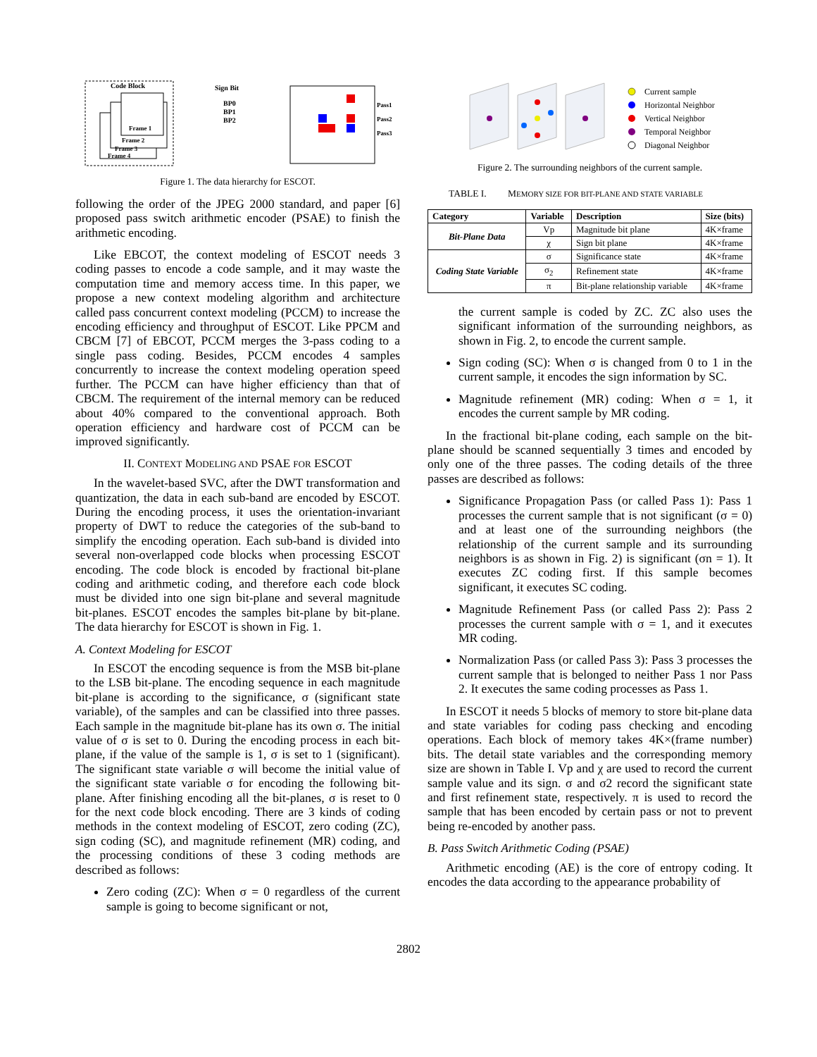Code Block
Frame 1
Frame 2
Frame 3
Frame 4
Sign Bit
BP0
BP1
BP2
Pass1
Pass2
Pass3
Figure 1. The data hierarchy for ESCOT.
following the order of the JPEG 2000 standard, and paper [6] proposed pass switch arithmetic encoder (PSAE) to finish the arithmetic encoding.
Like EBCOT, the context modeling of ESCOT needs 3 coding passes to encode a code sample, and it may waste the computation time and memory access time. In this paper, we propose a new context modeling algorithm and architecture called pass concurrent context modeling (PCCM) to increase the encoding efficiency and throughput of ESCOT. Like PPCM and CBCM [7] of EBCOT, PCCM merges the 3-pass coding to a single pass coding. Besides, PCCM encodes 4 samples concurrently to increase the context modeling operation speed further. The PCCM can have higher efficiency than that of CBCM. The requirement of the internal memory can be reduced about 40% compared to the conventional approach. Both operation efficiency and hardware cost of PCCM can be improved significantly.
II. CONTEXT MODELING AND PSAE FOR ESCOT
In the wavelet-based SVC, after the DWT transformation and quantization, the data in each sub-band are encoded by ESCOT. During the encoding process, it uses the orientation-invariant property of DWT to reduce the categories of the sub-band to simplify the encoding operation. Each sub-band is divided into several non-overlapped code blocks when processing ESCOT encoding. The code block is encoded by fractional bit-plane coding and arithmetic coding, and therefore each code block must be divided into one sign bit-plane and several magnitude bit-planes. ESCOT encodes the samples bit-plane by bit-plane. The data hierarchy for ESCOT is shown in Fig. 1.
A. Context Modeling for ESCOT
In ESCOT the encoding sequence is from the MSB bit-plane to the LSB bit-plane. The encoding sequence in each magnitude bit-plane is according to the significance, σ (significant state variable), of the samples and can be classified into three passes. Each sample in the magnitude bit-plane has its own σ. The initial value of σ is set to 0. During the encoding process in each bit-plane, if the value of the sample is 1, σ is set to 1 (significant). The significant state variable σ will become the initial value of the significant state variable σ for encoding the following bit-plane. After finishing encoding all the bit-planes, σ is reset to 0 for the next code block encoding. There are 3 kinds of coding methods in the context modeling of ESCOT, zero coding (ZC), sign coding (SC), and magnitude refinement (MR) coding, and the processing conditions of these 3 coding methods are described as follows:
Zero coding (ZC): When σ = 0 regardless of the current sample is going to become significant or not,
Current sample
Horizontal Neighbor
Vertical Neighbor
Temporal Neighbor
Diagonal Neighbor
Figure 2. The surrounding neighbors of the current sample.
TABLE I. MEMORY SIZE FOR BIT-PLANE AND STATE VARIABLE
| Category | Variable | Description | Size (bits) |
| --- | --- | --- | --- |
| Bit-Plane Data | Vp | Magnitude bit plane | 4K×frame |
| | χ | Sign bit plane | 4K×frame |
| Coding State Variable | σ | Significance state | 4K×frame |
| | σ<sub>2</sub> | Refinement state | 4K×frame |
| | π | Bit-plane relationship variable | 4K×frame |
the current sample is coded by ZC. ZC also uses the significant information of the surrounding neighbors, as shown in Fig. 2, to encode the current sample.
Sign coding (SC): When σ is changed from 0 to 1 in the current sample, it encodes the sign information by SC.
Magnitude refinement (MR) coding: When σ = 1, it encodes the current sample by MR coding.
In the fractional bit-plane coding, each sample on the bit-plane should be scanned sequentially 3 times and encoded by only one of the three passes. The coding details of the three passes are described as follows:
Significance Propagation Pass (or called Pass 1): Pass 1 processes the current sample that is not significant (σ = 0) and at least one of the surrounding neighbors (the relationship of the current sample and its surrounding neighbors is as shown in Fig. 2) is significant (σn = 1). It executes ZC coding first. If this sample becomes significant, it executes SC coding.
Magnitude Refinement Pass (or called Pass 2): Pass 2 processes the current sample with σ = 1, and it executes MR coding.
Normalization Pass (or called Pass 3): Pass 3 processes the current sample that is belonged to neither Pass 1 nor Pass 2. It executes the same coding processes as Pass 1.
In ESCOT it needs 5 blocks of memory to store bit-plane data and state variables for coding pass checking and encoding operations. Each block of memory takes 4K×(frame number) bits. The detail state variables and the corresponding memory size are shown in Table I. Vp and χ are used to record the current sample value and its sign. σ and σ2 record the significant state and first refinement state, respectively. π is used to record the sample that has been encoded by certain pass or not to prevent being re-encoded by another pass.
B. Pass Switch Arithmetic Coding (PSAE)
Arithmetic encoding (AE) is the core of entropy coding. It encodes the data according to the appearance probability of
2802